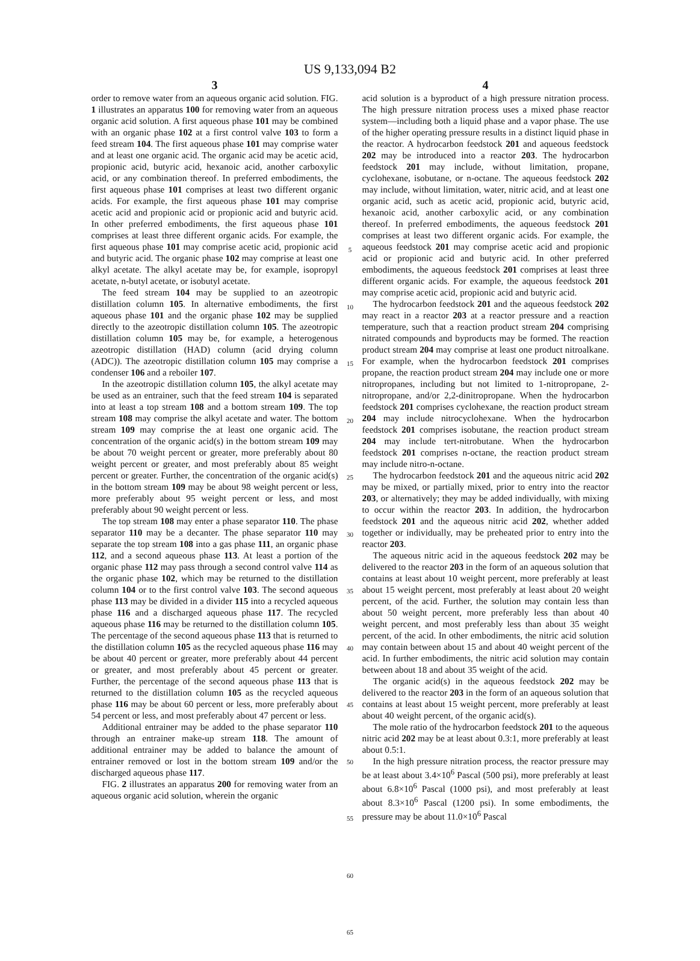US 9,133,094 B2
3
order to remove water from an aqueous organic acid solution. FIG. 1 illustrates an apparatus 100 for removing water from an aqueous organic acid solution. A first aqueous phase 101 may be combined with an organic phase 102 at a first control valve 103 to form a feed stream 104. The first aqueous phase 101 may comprise water and at least one organic acid. The organic acid may be acetic acid, propionic acid, butyric acid, hexanoic acid, another carboxylic acid, or any combination thereof. In preferred embodiments, the first aqueous phase 101 comprises at least two different organic acids. For example, the first aqueous phase 101 may comprise acetic acid and propionic acid or propionic acid and butyric acid. In other preferred embodiments, the first aqueous phase 101 comprises at least three different organic acids. For example, the first aqueous phase 101 may comprise acetic acid, propionic acid and butyric acid. The organic phase 102 may comprise at least one alkyl acetate. The alkyl acetate may be, for example, isopropyl acetate, n-butyl acetate, or isobutyl acetate.
The feed stream 104 may be supplied to an azeotropic distillation column 105. In alternative embodiments, the first aqueous phase 101 and the organic phase 102 may be supplied directly to the azeotropic distillation column 105. The azeotropic distillation column 105 may be, for example, a heterogenous azeotropic distillation (HAD) column (acid drying column (ADC)). The azeotropic distillation column 105 may comprise a condenser 106 and a reboiler 107.
In the azeotropic distillation column 105, the alkyl acetate may be used as an entrainer, such that the feed stream 104 is separated into at least a top stream 108 and a bottom stream 109. The top stream 108 may comprise the alkyl acetate and water. The bottom stream 109 may comprise the at least one organic acid. The concentration of the organic acid(s) in the bottom stream 109 may be about 70 weight percent or greater, more preferably about 80 weight percent or greater, and most preferably about 85 weight percent or greater. Further, the concentration of the organic acid(s) in the bottom stream 109 may be about 98 weight percent or less, more preferably about 95 weight percent or less, and most preferably about 90 weight percent or less.
The top stream 108 may enter a phase separator 110. The phase separator 110 may be a decanter. The phase separator 110 may separate the top stream 108 into a gas phase 111, an organic phase 112, and a second aqueous phase 113. At least a portion of the organic phase 112 may pass through a second control valve 114 as the organic phase 102, which may be returned to the distillation column 104 or to the first control valve 103. The second aqueous phase 113 may be divided in a divider 115 into a recycled aqueous phase 116 and a discharged aqueous phase 117. The recycled aqueous phase 116 may be returned to the distillation column 105. The percentage of the second aqueous phase 113 that is returned to the distillation column 105 as the recycled aqueous phase 116 may be about 40 percent or greater, more preferably about 44 percent or greater, and most preferably about 45 percent or greater. Further, the percentage of the second aqueous phase 113 that is returned to the distillation column 105 as the recycled aqueous phase 116 may be about 60 percent or less, more preferably about 54 percent or less, and most preferably about 47 percent or less.
Additional entrainer may be added to the phase separator 110 through an entrainer make-up stream 118. The amount of additional entrainer may be added to balance the amount of entrainer removed or lost in the bottom stream 109 and/or the discharged aqueous phase 117.
FIG. 2 illustrates an apparatus 200 for removing water from an aqueous organic acid solution, wherein the organic
5
10
15
20
25
30
35
40
45
50
55
60
65
4
acid solution is a byproduct of a high pressure nitration process. The high pressure nitration process uses a mixed phase reactor system—including both a liquid phase and a vapor phase. The use of the higher operating pressure results in a distinct liquid phase in the reactor. A hydrocarbon feedstock 201 and aqueous feedstock 202 may be introduced into a reactor 203. The hydrocarbon feedstock 201 may include, without limitation, propane, cyclohexane, isobutane, or n-octane. The aqueous feedstock 202 may include, without limitation, water, nitric acid, and at least one organic acid, such as acetic acid, propionic acid, butyric acid, hexanoic acid, another carboxylic acid, or any combination thereof. In preferred embodiments, the aqueous feedstock 201 comprises at least two different organic acids. For example, the aqueous feedstock 201 may comprise acetic acid and propionic acid or propionic acid and butyric acid. In other preferred embodiments, the aqueous feedstock 201 comprises at least three different organic acids. For example, the aqueous feedstock 201 may comprise acetic acid, propionic acid and butyric acid.
The hydrocarbon feedstock 201 and the aqueous feedstock 202 may react in a reactor 203 at a reactor pressure and a reaction temperature, such that a reaction product stream 204 comprising nitrated compounds and byproducts may be formed. The reaction product stream 204 may comprise at least one product nitroalkane. For example, when the hydrocarbon feedstock 201 comprises propane, the reaction product stream 204 may include one or more nitropropanes, including but not limited to 1-nitropropane, 2-nitropropane, and/or 2,2-dinitropropane. When the hydrocarbon feedstock 201 comprises cyclohexane, the reaction product stream 204 may include nitrocyclohexane. When the hydrocarbon feedstock 201 comprises isobutane, the reaction product stream 204 may include tert-nitrobutane. When the hydrocarbon feedstock 201 comprises n-octane, the reaction product stream may include nitro-n-octane.
The hydrocarbon feedstock 201 and the aqueous nitric acid 202 may be mixed, or partially mixed, prior to entry into the reactor 203, or alternatively; they may be added individually, with mixing to occur within the reactor 203. In addition, the hydrocarbon feedstock 201 and the aqueous nitric acid 202, whether added together or individually, may be preheated prior to entry into the reactor 203.
The aqueous nitric acid in the aqueous feedstock 202 may be delivered to the reactor 203 in the form of an aqueous solution that contains at least about 10 weight percent, more preferably at least about 15 weight percent, most preferably at least about 20 weight percent, of the acid. Further, the solution may contain less than about 50 weight percent, more preferably less than about 40 weight percent, and most preferably less than about 35 weight percent, of the acid. In other embodiments, the nitric acid solution may contain between about 15 and about 40 weight percent of the acid. In further embodiments, the nitric acid solution may contain between about 18 and about 35 weight of the acid.
The organic acid(s) in the aqueous feedstock 202 may be delivered to the reactor 203 in the form of an aqueous solution that contains at least about 15 weight percent, more preferably at least about 40 weight percent, of the organic acid(s).
The mole ratio of the hydrocarbon feedstock 201 to the aqueous nitric acid 202 may be at least about 0.3:1, more preferably at least about 0.5:1.
In the high pressure nitration process, the reactor pressure may be at least about 3.4×10<sup>6</sup> Pascal (500 psi), more preferably at least about 6.8×10<sup>6</sup> Pascal (1000 psi), and most preferably at least about 8.3×10<sup>6</sup> Pascal (1200 psi). In some embodiments, the pressure may be about 11.0×10<sup>6</sup> Pascal